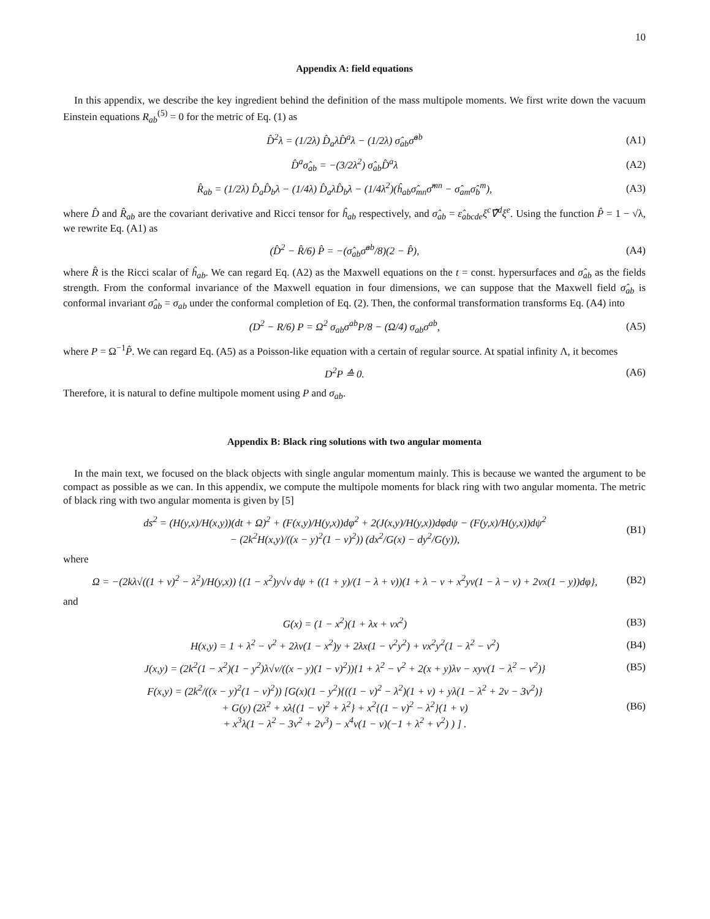10
Appendix A: field equations
In this appendix, we describe the key ingredient behind the definition of the mass multipole moments. We first write down the vacuum Einstein equations R<sub>ab</sub><sup>(5)</sup> = 0 for the metric of Eq. (1) as
D̂<sup>2</sup>λ = (1/2λ) D̂<sub>a</sub>λD̂<sup>a</sup>λ − (1/2λ) σ̂<sub>ab</sub>σ̂<sup>ab</sup> (A1)
D̂<sup>a</sup>σ̂<sub>ab</sub> = −(3/2λ<sup>2</sup>) σ̂<sub>ab</sub>D̂<sup>a</sup>λ (A2)
R̂<sub>ab</sub> = (1/2λ) D̂<sub>a</sub>D̂<sub>b</sub>λ − (1/4λ) D̂<sub>a</sub>λD̂<sub>b</sub>λ − (1/4λ<sup>2</sup>)(ĥ<sub>ab</sub>σ̂<sub>mn</sub>σ̂<sup>mn</sup> − σ̂<sub>am</sub>σ̂<sub>b</sub><sup>m</sup>), (A3)
where D̂ and R̂<sub>ab</sub> are the covariant derivative and Ricci tensor for ĥ<sub>ab</sub> respectively, and σ̂<sub>ab</sub> = ε̂<sub>abcde</sub>ξ<sup>c</sup>∇̂<sup>d</sup>ξ<sup>e</sup>. Using the function P̂ = 1 − √λ, we rewrite Eq. (A1) as
(D̂<sup>2</sup> − R̂/6) P̂ = −(σ̂<sub>ab</sub>σ̂<sup>ab</sup>/8)(2 − P̂), (A4)
where R̂ is the Ricci scalar of ĥ<sub>ab</sub>. We can regard Eq. (A2) as the Maxwell equations on the t = const. hypersurfaces and σ̂<sub>ab</sub> as the fields strength. From the conformal invariance of the Maxwell equation in four dimensions, we can suppose that the Maxwell field σ̂<sub>ab</sub> is conformal invariant σ̂<sub>ab</sub> = σ<sub>ab</sub> under the conformal completion of Eq. (2). Then, the conformal transformation transforms Eq. (A4) into
(D<sup>2</sup> − R/6) P = Ω<sup>2</sup> σ<sub>ab</sub>σ<sup>ab</sup>P/8 − (Ω/4) σ<sub>ab</sub>σ<sup>ab</sup>, (A5)
where P = Ω<sup>−1</sup>P̂. We can regard Eq. (A5) as a Poisson-like equation with a certain of regular source. At spatial infinity Λ, it becomes
D<sup>2</sup>P ≙ 0. (A6)
Therefore, it is natural to define multipole moment using P and σ<sub>ab</sub>.
Appendix B: Black ring solutions with two angular momenta
In the main text, we focused on the black objects with single angular momentum mainly. This is because we wanted the argument to be compact as possible as we can. In this appendix, we compute the multipole moments for black ring with two angular momenta. The metric of black ring with two angular momenta is given by [5]
ds<sup>2</sup> = (H(y,x)/H(x,y))(dt + Ω)<sup>2</sup> + (F(x,y)/H(y,x))dφ<sup>2</sup> + 2(J(x,y)/H(y,x))dφdψ − (F(y,x)/H(y,x))dψ<sup>2</sup>
− (2k<sup>2</sup>H(x,y)/((x − y)<sup>2</sup>(1 − ν)<sup>2</sup>)) (dx<sup>2</sup>/G(x) − dy<sup>2</sup>/G(y)), (B1)
where
Ω = −(2kλ√((1 + ν)<sup>2</sup> − λ<sup>2</sup>)/H(y,x)) {(1 − x<sup>2</sup>)y√ν dψ + ((1 + y)/(1 − λ + ν))(1 + λ − ν + x<sup>2</sup>yν(1 − λ − ν) + 2νx(1 − y))dφ}, (B2)
and
G(x) = (1 − x<sup>2</sup>)(1 + λx + νx<sup>2</sup>) (B3)
H(x,y) = 1 + λ<sup>2</sup> − ν<sup>2</sup> + 2λν(1 − x<sup>2</sup>)y + 2λx(1 − ν<sup>2</sup>y<sup>2</sup>) + νx<sup>2</sup>y<sup>2</sup>(1 − λ<sup>2</sup> − ν<sup>2</sup>) (B4)
J(x,y) = (2k<sup>2</sup>(1 − x<sup>2</sup>)(1 − y<sup>2</sup>)λ√ν/((x − y)(1 − ν)<sup>2</sup>)){1 + λ<sup>2</sup> − ν<sup>2</sup> + 2(x + y)λν − xyν(1 − λ<sup>2</sup> − ν<sup>2</sup>)} (B5)
F(x,y) = (2k<sup>2</sup>/((x − y)<sup>2</sup>(1 − ν)<sup>2</sup>)) [G(x)(1 − y<sup>2</sup>){((1 − ν)<sup>2</sup> − λ<sup>2</sup>)(1 + ν) + yλ(1 − λ<sup>2</sup> + 2ν − 3ν<sup>2</sup>)}
+ G(y) (2λ<sup>2</sup> + xλ{(1 − ν)<sup>2</sup> + λ<sup>2</sup>} + x<sup>2</sup>{(1 − ν)<sup>2</sup> − λ<sup>2</sup>}(1 + ν)
+ x<sup>3</sup>λ(1 − λ<sup>2</sup> − 3ν<sup>2</sup> + 2ν<sup>3</sup>) − x<sup>4</sup>ν(1 − ν)(−1 + λ<sup>2</sup> + ν<sup>2</sup>) ) ] . (B6)